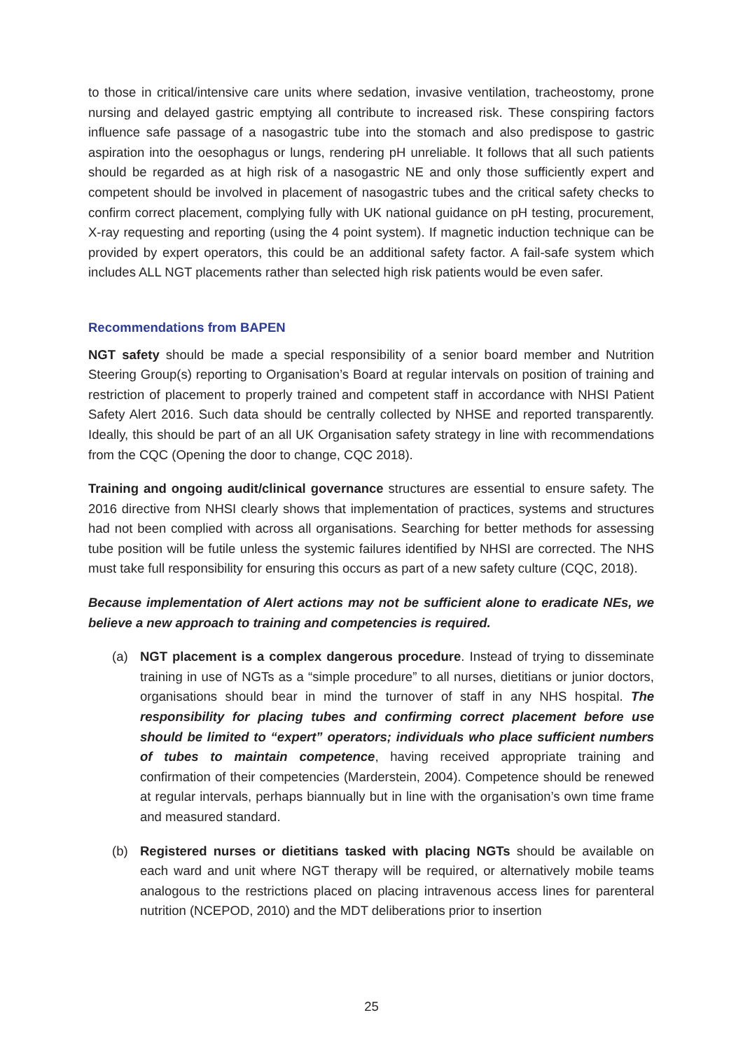to those in critical/intensive care units where sedation, invasive ventilation, tracheostomy, prone nursing and delayed gastric emptying all contribute to increased risk. These conspiring factors influence safe passage of a nasogastric tube into the stomach and also predispose to gastric aspiration into the oesophagus or lungs, rendering pH unreliable. It follows that all such patients should be regarded as at high risk of a nasogastric NE and only those sufficiently expert and competent should be involved in placement of nasogastric tubes and the critical safety checks to confirm correct placement, complying fully with UK national guidance on pH testing, procurement, X-ray requesting and reporting (using the 4 point system). If magnetic induction technique can be provided by expert operators, this could be an additional safety factor. A fail-safe system which includes ALL NGT placements rather than selected high risk patients would be even safer.
Recommendations from BAPEN
NGT safety should be made a special responsibility of a senior board member and Nutrition Steering Group(s) reporting to Organisation’s Board at regular intervals on position of training and restriction of placement to properly trained and competent staff in accordance with NHSI Patient Safety Alert 2016. Such data should be centrally collected by NHSE and reported transparently. Ideally, this should be part of an all UK Organisation safety strategy in line with recommendations from the CQC (Opening the door to change, CQC 2018).
Training and ongoing audit/clinical governance structures are essential to ensure safety. The 2016 directive from NHSI clearly shows that implementation of practices, systems and structures had not been complied with across all organisations. Searching for better methods for assessing tube position will be futile unless the systemic failures identified by NHSI are corrected. The NHS must take full responsibility for ensuring this occurs as part of a new safety culture (CQC, 2018).
Because implementation of Alert actions may not be sufficient alone to eradicate NEs, we believe a new approach to training and competencies is required.
(a) NGT placement is a complex dangerous procedure. Instead of trying to disseminate training in use of NGTs as a “simple procedure” to all nurses, dietitians or junior doctors, organisations should bear in mind the turnover of staff in any NHS hospital. The responsibility for placing tubes and confirming correct placement before use should be limited to “expert” operators; individuals who place sufficient numbers of tubes to maintain competence, having received appropriate training and confirmation of their competencies (Marderstein, 2004). Competence should be renewed at regular intervals, perhaps biannually but in line with the organisation’s own time frame and measured standard.
(b) Registered nurses or dietitians tasked with placing NGTs should be available on each ward and unit where NGT therapy will be required, or alternatively mobile teams analogous to the restrictions placed on placing intravenous access lines for parenteral nutrition (NCEPOD, 2010) and the MDT deliberations prior to insertion
25